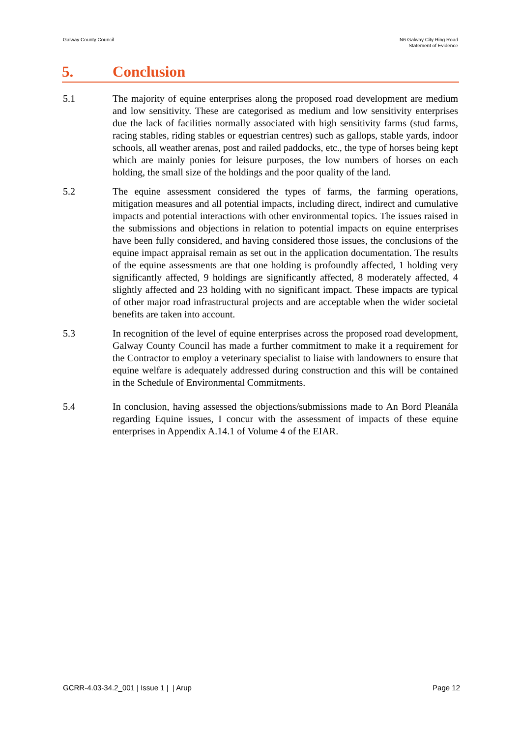Galway County Council N6 Galway City Ring Road
Statement of Evidence
5. Conclusion
5.1 The majority of equine enterprises along the proposed road development are medium and low sensitivity. These are categorised as medium and low sensitivity enterprises due the lack of facilities normally associated with high sensitivity farms (stud farms, racing stables, riding stables or equestrian centres) such as gallops, stable yards, indoor schools, all weather arenas, post and railed paddocks, etc., the type of horses being kept which are mainly ponies for leisure purposes, the low numbers of horses on each holding, the small size of the holdings and the poor quality of the land.
5.2 The equine assessment considered the types of farms, the farming operations, mitigation measures and all potential impacts, including direct, indirect and cumulative impacts and potential interactions with other environmental topics. The issues raised in the submissions and objections in relation to potential impacts on equine enterprises have been fully considered, and having considered those issues, the conclusions of the equine impact appraisal remain as set out in the application documentation. The results of the equine assessments are that one holding is profoundly affected, 1 holding very significantly affected, 9 holdings are significantly affected, 8 moderately affected, 4 slightly affected and 23 holding with no significant impact. These impacts are typical of other major road infrastructural projects and are acceptable when the wider societal benefits are taken into account.
5.3 In recognition of the level of equine enterprises across the proposed road development, Galway County Council has made a further commitment to make it a requirement for the Contractor to employ a veterinary specialist to liaise with landowners to ensure that equine welfare is adequately addressed during construction and this will be contained in the Schedule of Environmental Commitments.
5.4 In conclusion, having assessed the objections/submissions made to An Bord Pleanála regarding Equine issues, I concur with the assessment of impacts of these equine enterprises in Appendix A.14.1 of Volume 4 of the EIAR.
GCRR-4.03-34.2_001 | Issue 1 | | Arup
Page 12